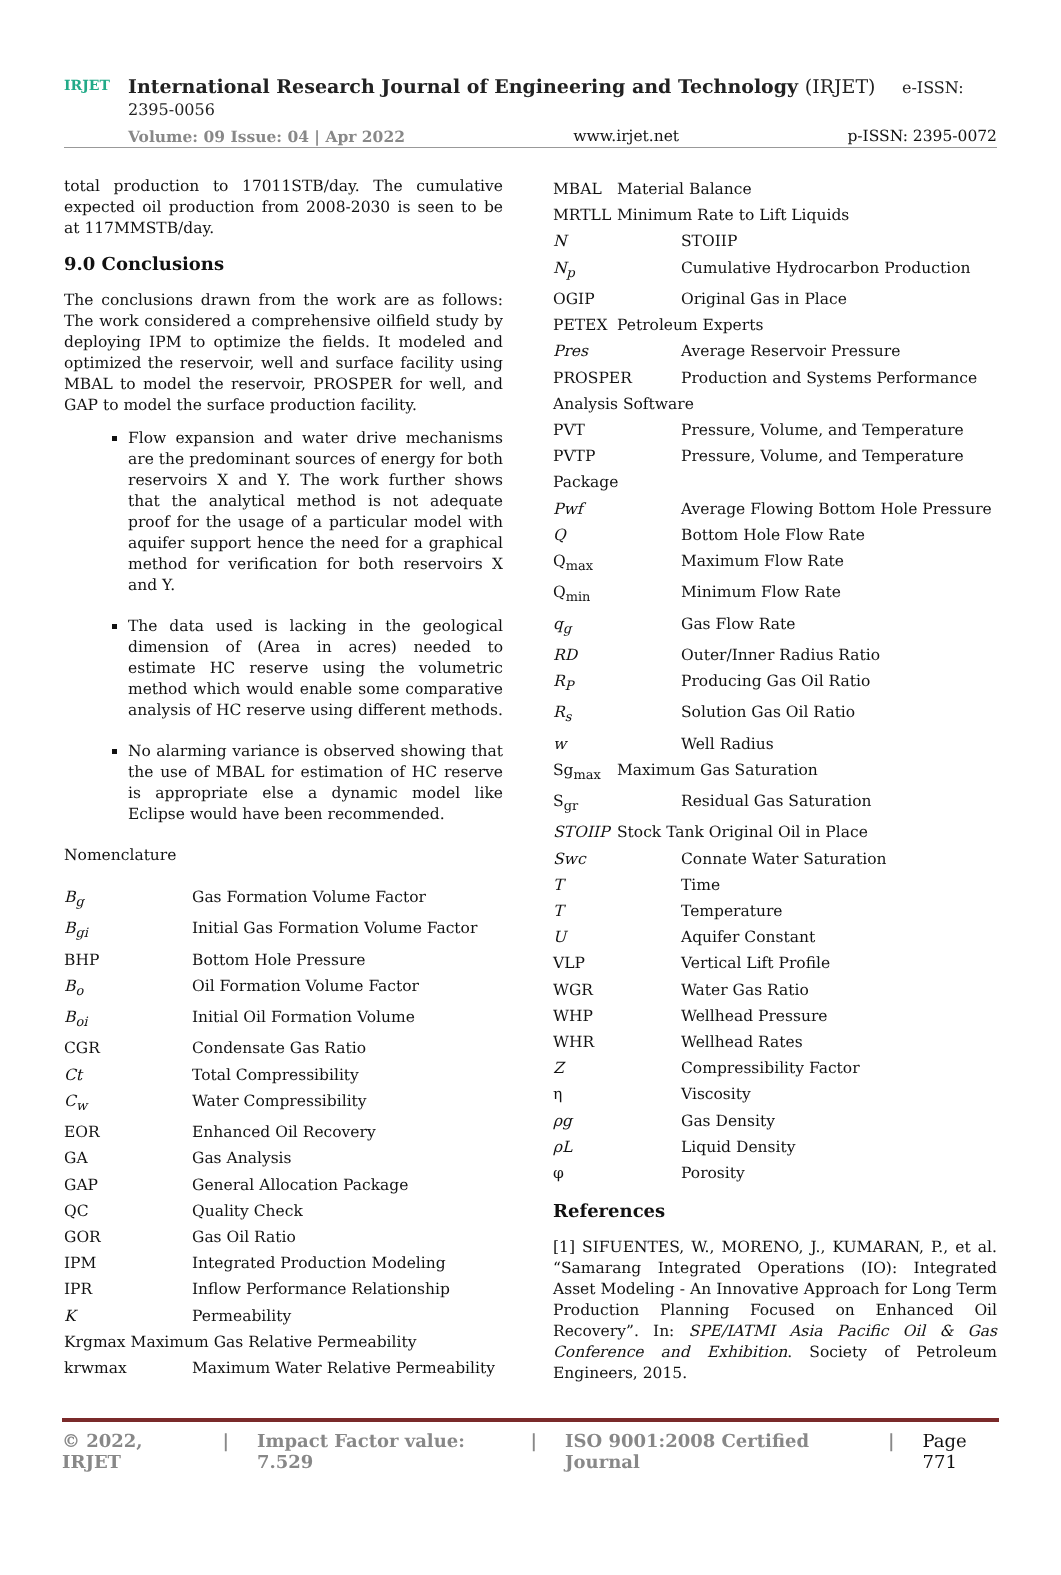IRJET
International Research Journal of Engineering and Technology (IRJET) e-ISSN: 2395-0056
Volume: 09 Issue: 04 | Apr 2022 www.irjet.net p-ISSN: 2395-0072
total production to 17011STB/day. The cumulative expected oil production from 2008-2030 is seen to be at 117MMSTB/day.
9.0 Conclusions
The conclusions drawn from the work are as follows: The work considered a comprehensive oilfield study by deploying IPM to optimize the fields. It modeled and optimized the reservoir, well and surface facility using MBAL to model the reservoir, PROSPER for well, and GAP to model the surface production facility.
Flow expansion and water drive mechanisms are the predominant sources of energy for both reservoirs X and Y. The work further shows that the analytical method is not adequate proof for the usage of a particular model with aquifer support hence the need for a graphical method for verification for both reservoirs X and Y.
The data used is lacking in the geological dimension of (Area in acres) needed to estimate HC reserve using the volumetric method which would enable some comparative analysis of HC reserve using different methods.
No alarming variance is observed showing that the use of MBAL for estimation of HC reserve is appropriate else a dynamic model like Eclipse would have been recommended.
Nomenclature
B<sub>g</sub> Gas Formation Volume Factor
B<sub>gi</sub> Initial Gas Formation Volume Factor
BHP Bottom Hole Pressure
B<sub>o</sub> Oil Formation Volume Factor
B<sub>oi</sub> Initial Oil Formation Volume
CGR Condensate Gas Ratio
Ct Total Compressibility
C<sub>w</sub> Water Compressibility
EOR Enhanced Oil Recovery
GA Gas Analysis
GAP General Allocation Package
QC Quality Check
GOR Gas Oil Ratio
IPM Integrated Production Modeling
IPR Inflow Performance Relationship
K Permeability
Krgmax Maximum Gas Relative Permeability
krwmax Maximum Water Relative Permeability
MBAL Material Balance
MRTLL Minimum Rate to Lift Liquids
N STOIIP
N<sub>p</sub> Cumulative Hydrocarbon Production
OGIP Original Gas in Place
PETEX Petroleum Experts
Pres Average Reservoir Pressure
PROSPER Production and Systems Performance
Analysis Software
PVT Pressure, Volume, and Temperature
PVTP
Package Pressure, Volume, and Temperature
Pwf Average Flowing Bottom Hole Pressure
Q Bottom Hole Flow Rate
Q<sub>max</sub> Maximum Flow Rate
Q<sub>min</sub> Minimum Flow Rate
q<sub>g</sub> Gas Flow Rate
RD Outer/Inner Radius Ratio
R<sub>P</sub> Producing Gas Oil Ratio
R<sub>s</sub> Solution Gas Oil Ratio
w Well Radius
Sg<sub>max</sub> Maximum Gas Saturation
S<sub>gr</sub> Residual Gas Saturation
STOIIP Stock Tank Original Oil in Place
Swc Connate Water Saturation
T Time
T Temperature
U Aquifer Constant
VLP Vertical Lift Profile
WGR Water Gas Ratio
WHP Wellhead Pressure
WHR Wellhead Rates
Z Compressibility Factor
η Viscosity
ρg Gas Density
ρL Liquid Density
φ Porosity
References
[1] SIFUENTES, W., MORENO, J., KUMARAN, P., et al. “Samarang Integrated Operations (IO): Integrated Asset Modeling - An Innovative Approach for Long Term Production Planning Focused on Enhanced Oil Recovery”. In: SPE/IATMI Asia Pacific Oil & Gas Conference and Exhibition. Society of Petroleum Engineers, 2015.
© 2022, IRJET | Impact Factor value: 7.529 | ISO 9001:2008 Certified Journal | Page 771